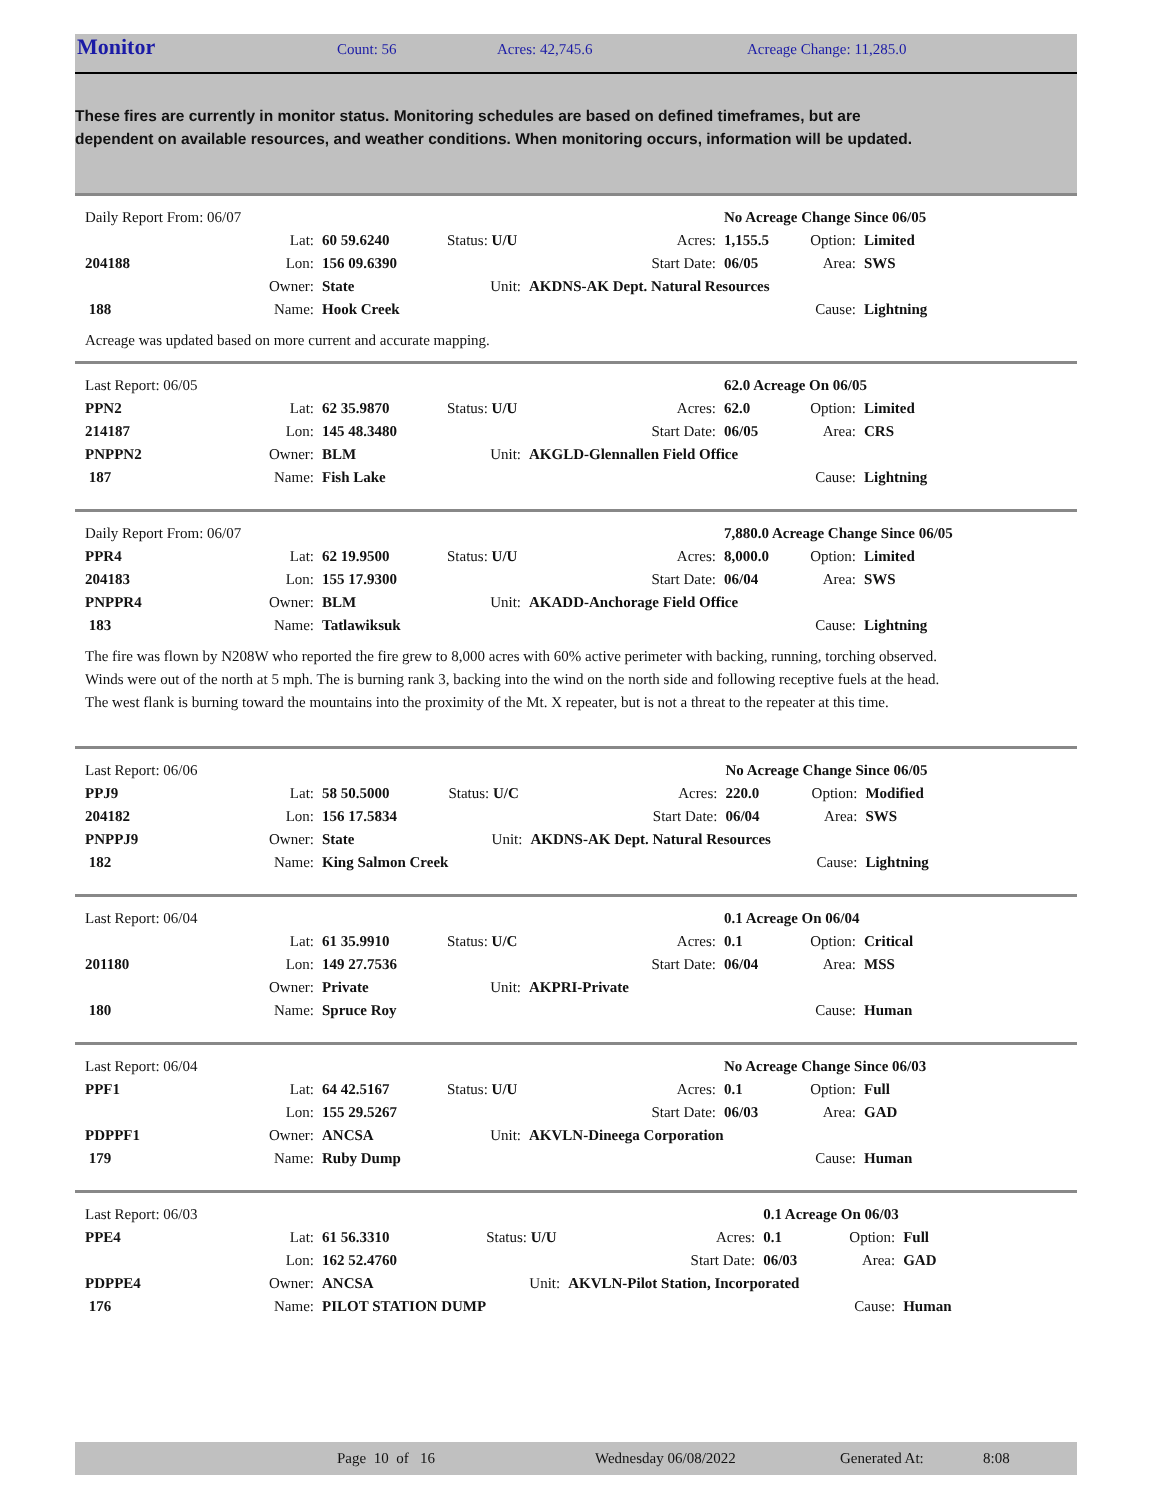Monitor Count: 56 Acres: 42,745.6 Acreage Change: 11,285.0
These fires are currently in monitor status. Monitoring schedules are based on defined timeframes, but are dependent on available resources, and weather conditions. When monitoring occurs, information will be updated.
| Daily Report From: 06/07 | | | | | No Acreage Change Since 06/05 | | | |
| | Lat: | 60 59.6240 | Status: U/U | Acres: | | 1,155.5 | Option: | Limited |
| 204188 | Lon: | 156 09.6390 | | Start Date: | | 06/05 | Area: | SWS |
| | Owner: | State | Unit: | AKDNS-AK Dept. Natural Resources | | | | |
| 188 | Name: | Hook Creek | | | | | Cause: | Lightning |
Acreage was updated based on more current and accurate mapping.
| Last Report: 06/05 | | | | | 62.0 Acreage On 06/05 | | | |
| PPN2 | Lat: | 62 35.9870 | Status: U/U | Acres: | | 62.0 | Option: | Limited |
| 214187 | Lon: | 145 48.3480 | | Start Date: | | 06/05 | Area: | CRS |
| PNPPN2 | Owner: | BLM | Unit: | AKGLD-Glennallen Field Office | | | | |
| 187 | Name: | Fish Lake | | | | | Cause: | Lightning |
| Daily Report From: 06/07 | | | | | 7,880.0 Acreage Change Since 06/05 | | | |
| PPR4 | Lat: | 62 19.9500 | Status: U/U | Acres: | | 8,000.0 | Option: | Limited |
| 204183 | Lon: | 155 17.9300 | | Start Date: | | 06/04 | Area: | SWS |
| PNPPR4 | Owner: | BLM | Unit: | AKADD-Anchorage Field Office | | | | |
| 183 | Name: | Tatlawiksuk | | | | | Cause: | Lightning |
The fire was flown by N208W who reported the fire grew to 8,000 acres with 60% active perimeter with backing, running, torching observed. Winds were out of the north at 5 mph. The is burning rank 3, backing into the wind on the north side and following receptive fuels at the head. The west flank is burning toward the mountains into the proximity of the Mt. X repeater, but is not a threat to the repeater at this time.
| Last Report: 06/06 | | | | | No Acreage Change Since 06/05 | | | |
| PPJ9 | Lat: | 58 50.5000 | Status: U/C | Acres: | | 220.0 | Option: | Modified |
| 204182 | Lon: | 156 17.5834 | | Start Date: | | 06/04 | Area: | SWS |
| PNPPJ9 | Owner: | State | Unit: | AKDNS-AK Dept. Natural Resources | | | | |
| 182 | Name: | King Salmon Creek | | | | | Cause: | Lightning |
| Last Report: 06/04 | | | | | 0.1 Acreage On 06/04 | | | |
| | Lat: | 61 35.9910 | Status: U/C | Acres: | | 0.1 | Option: | Critical |
| 201180 | Lon: | 149 27.7536 | | Start Date: | | 06/04 | Area: | MSS |
| | Owner: | Private | Unit: | AKPRI-Private | | | | |
| 180 | Name: | Spruce Roy | | | | | Cause: | Human |
| Last Report: 06/04 | | | | | No Acreage Change Since 06/03 | | | |
| PPF1 | Lat: | 64 42.5167 | Status: U/U | Acres: | | 0.1 | Option: | Full |
| | Lon: | 155 29.5267 | | Start Date: | | 06/03 | Area: | GAD |
| PDPPF1 | Owner: | ANCSA | Unit: | AKVLN-Dineega Corporation | | | | |
| 179 | Name: | Ruby Dump | | | | | Cause: | Human |
| Last Report: 06/03 | | | | | 0.1 Acreage On 06/03 | | | |
| PPE4 | Lat: | 61 56.3310 | Status: U/U | Acres: | | 0.1 | Option: | Full |
| | Lon: | 162 52.4760 | | Start Date: | | 06/03 | Area: | GAD |
| PDPPE4 | Owner: | ANCSA | Unit: | AKVLN-Pilot Station, Incorporated | | | | |
| 176 | Name: | PILOT STATION DUMP | | | | | Cause: | Human |
Page 10 of 16 Wednesday 06/08/2022 Generated At: 8:08